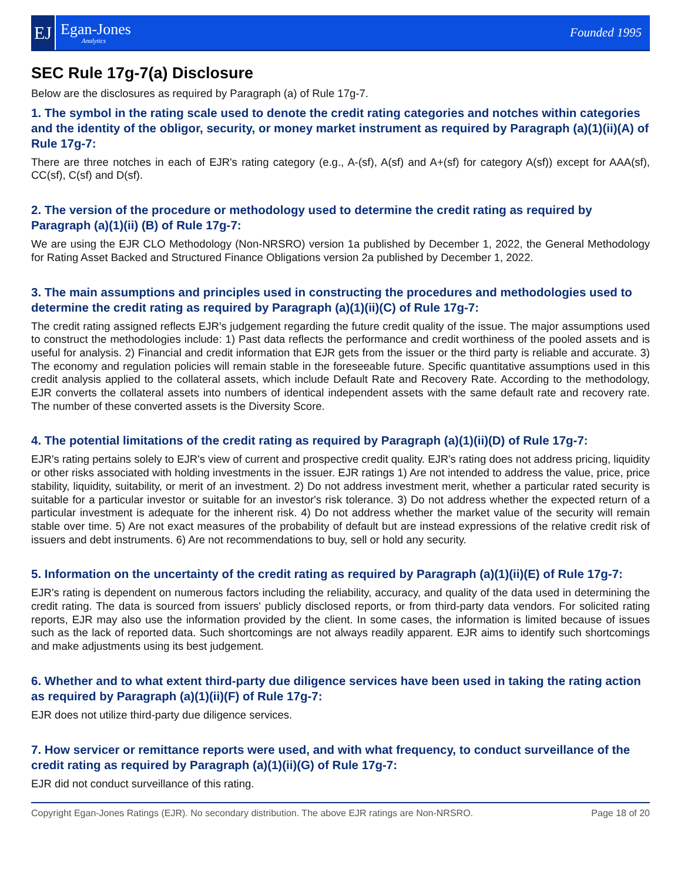EJ
Egan-Jones
Analytics
Founded 1995
SEC Rule 17g-7(a) Disclosure
Below are the disclosures as required by Paragraph (a) of Rule 17g-7.
1. The symbol in the rating scale used to denote the credit rating categories and notches within categories and the identity of the obligor, security, or money market instrument as required by Paragraph (a)(1)(ii)(A) of Rule 17g-7:
There are three notches in each of EJR's rating category (e.g., A-(sf), A(sf) and A+(sf) for category A(sf)) except for AAA(sf), CC(sf), C(sf) and D(sf).
2. The version of the procedure or methodology used to determine the credit rating as required by Paragraph (a)(1)(ii) (B) of Rule 17g-7:
We are using the EJR CLO Methodology (Non-NRSRO) version 1a published by December 1, 2022, the General Methodology for Rating Asset Backed and Structured Finance Obligations version 2a published by December 1, 2022.
3. The main assumptions and principles used in constructing the procedures and methodologies used to determine the credit rating as required by Paragraph (a)(1)(ii)(C) of Rule 17g-7:
The credit rating assigned reflects EJR's judgement regarding the future credit quality of the issue. The major assumptions used to construct the methodologies include: 1) Past data reflects the performance and credit worthiness of the pooled assets and is useful for analysis. 2) Financial and credit information that EJR gets from the issuer or the third party is reliable and accurate. 3) The economy and regulation policies will remain stable in the foreseeable future. Specific quantitative assumptions used in this credit analysis applied to the collateral assets, which include Default Rate and Recovery Rate. According to the methodology, EJR converts the collateral assets into numbers of identical independent assets with the same default rate and recovery rate. The number of these converted assets is the Diversity Score.
4. The potential limitations of the credit rating as required by Paragraph (a)(1)(ii)(D) of Rule 17g-7:
EJR's rating pertains solely to EJR's view of current and prospective credit quality. EJR's rating does not address pricing, liquidity or other risks associated with holding investments in the issuer. EJR ratings 1) Are not intended to address the value, price, price stability, liquidity, suitability, or merit of an investment. 2) Do not address investment merit, whether a particular rated security is suitable for a particular investor or suitable for an investor's risk tolerance. 3) Do not address whether the expected return of a particular investment is adequate for the inherent risk. 4) Do not address whether the market value of the security will remain stable over time. 5) Are not exact measures of the probability of default but are instead expressions of the relative credit risk of issuers and debt instruments. 6) Are not recommendations to buy, sell or hold any security.
5. Information on the uncertainty of the credit rating as required by Paragraph (a)(1)(ii)(E) of Rule 17g-7:
EJR's rating is dependent on numerous factors including the reliability, accuracy, and quality of the data used in determining the credit rating. The data is sourced from issuers' publicly disclosed reports, or from third-party data vendors. For solicited rating reports, EJR may also use the information provided by the client. In some cases, the information is limited because of issues such as the lack of reported data. Such shortcomings are not always readily apparent. EJR aims to identify such shortcomings and make adjustments using its best judgement.
6. Whether and to what extent third-party due diligence services have been used in taking the rating action as required by Paragraph (a)(1)(ii)(F) of Rule 17g-7:
EJR does not utilize third-party due diligence services.
7. How servicer or remittance reports were used, and with what frequency, to conduct surveillance of the credit rating as required by Paragraph (a)(1)(ii)(G) of Rule 17g-7:
EJR did not conduct surveillance of this rating.
Copyright Egan-Jones Ratings (EJR). No secondary distribution. The above EJR ratings are Non-NRSRO. Page 18 of 20